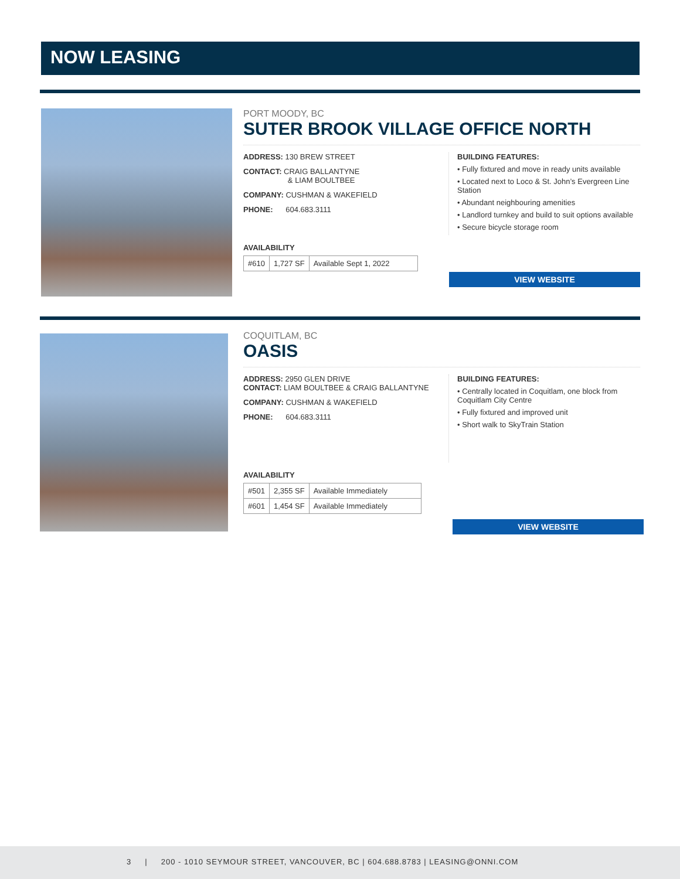NOW LEASING
PORT MOODY, BC
SUTER BROOK VILLAGE OFFICE NORTH
ADDRESS: 130 BREW STREET
CONTACT: CRAIG BALLANTYNE
& LIAM BOULTBEE
COMPANY: CUSHMAN & WAKEFIELD
PHONE: 604.683.3111
BUILDING FEATURES:
• Fully fixtured and move in ready units available
• Located next to Loco & St. John’s Evergreen Line Station
• Abundant neighbouring amenities
• Landlord turnkey and build to suit options available
• Secure bicycle storage room
AVAILABILITY
| #610 | 1,727 SF | Available Sept 1, 2022 |
VIEW WEBSITE
COQUITLAM, BC
OASIS
ADDRESS: 2950 GLEN DRIVE
CONTACT: LIAM BOULTBEE & CRAIG BALLANTYNE
COMPANY: CUSHMAN & WAKEFIELD
PHONE: 604.683.3111
BUILDING FEATURES:
• Centrally located in Coquitlam, one block from Coquitlam City Centre
• Fully fixtured and improved unit
• Short walk to SkyTrain Station
AVAILABILITY
| #501 | 2,355 SF | Available Immediately |
| #601 | 1,454 SF | Available Immediately |
VIEW WEBSITE
3 | 200 - 1010 SEYMOUR STREET, VANCOUVER, BC | 604.688.8783 | LEASING@ONNI.COM